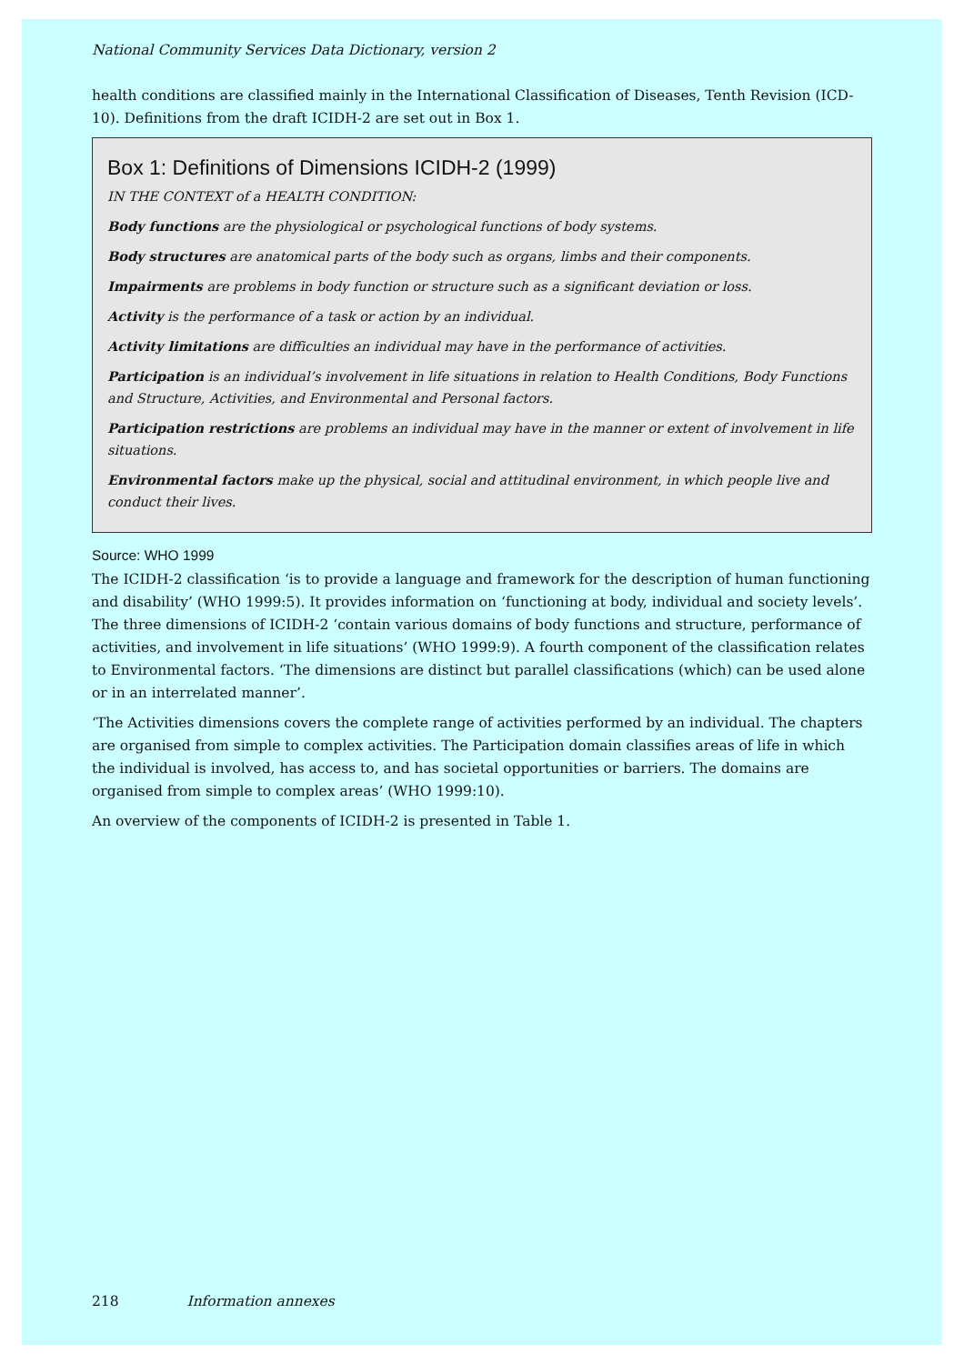National Community Services Data Dictionary, version 2
health conditions are classified mainly in the International Classification of Diseases, Tenth Revision (ICD-10). Definitions from the draft ICIDH-2 are set out in Box 1.
Box 1: Definitions of Dimensions ICIDH-2 (1999)
IN THE CONTEXT of a HEALTH CONDITION:
Body functions are the physiological or psychological functions of body systems.
Body structures are anatomical parts of the body such as organs, limbs and their components.
Impairments are problems in body function or structure such as a significant deviation or loss.
Activity is the performance of a task or action by an individual.
Activity limitations are difficulties an individual may have in the performance of activities.
Participation is an individual’s involvement in life situations in relation to Health Conditions, Body Functions and Structure, Activities, and Environmental and Personal factors.
Participation restrictions are problems an individual may have in the manner or extent of involvement in life situations.
Environmental factors make up the physical, social and attitudinal environment, in which people live and conduct their lives.
Source: WHO 1999
The ICIDH-2 classification ‘is to provide a language and framework for the description of human functioning and disability’ (WHO 1999:5). It provides information on ‘functioning at body, individual and society levels’. The three dimensions of ICIDH-2 ‘contain various domains of body functions and structure, performance of activities, and involvement in life situations’ (WHO 1999:9). A fourth component of the classification relates to Environmental factors. ‘The dimensions are distinct but parallel classifications (which) can be used alone or in an interrelated manner’.
‘The Activities dimensions covers the complete range of activities performed by an individual. The chapters are organised from simple to complex activities. The Participation domain classifies areas of life in which the individual is involved, has access to, and has societal opportunities or barriers. The domains are organised from simple to complex areas’ (WHO 1999:10).
An overview of the components of ICIDH-2 is presented in Table 1.
218 Information annexes